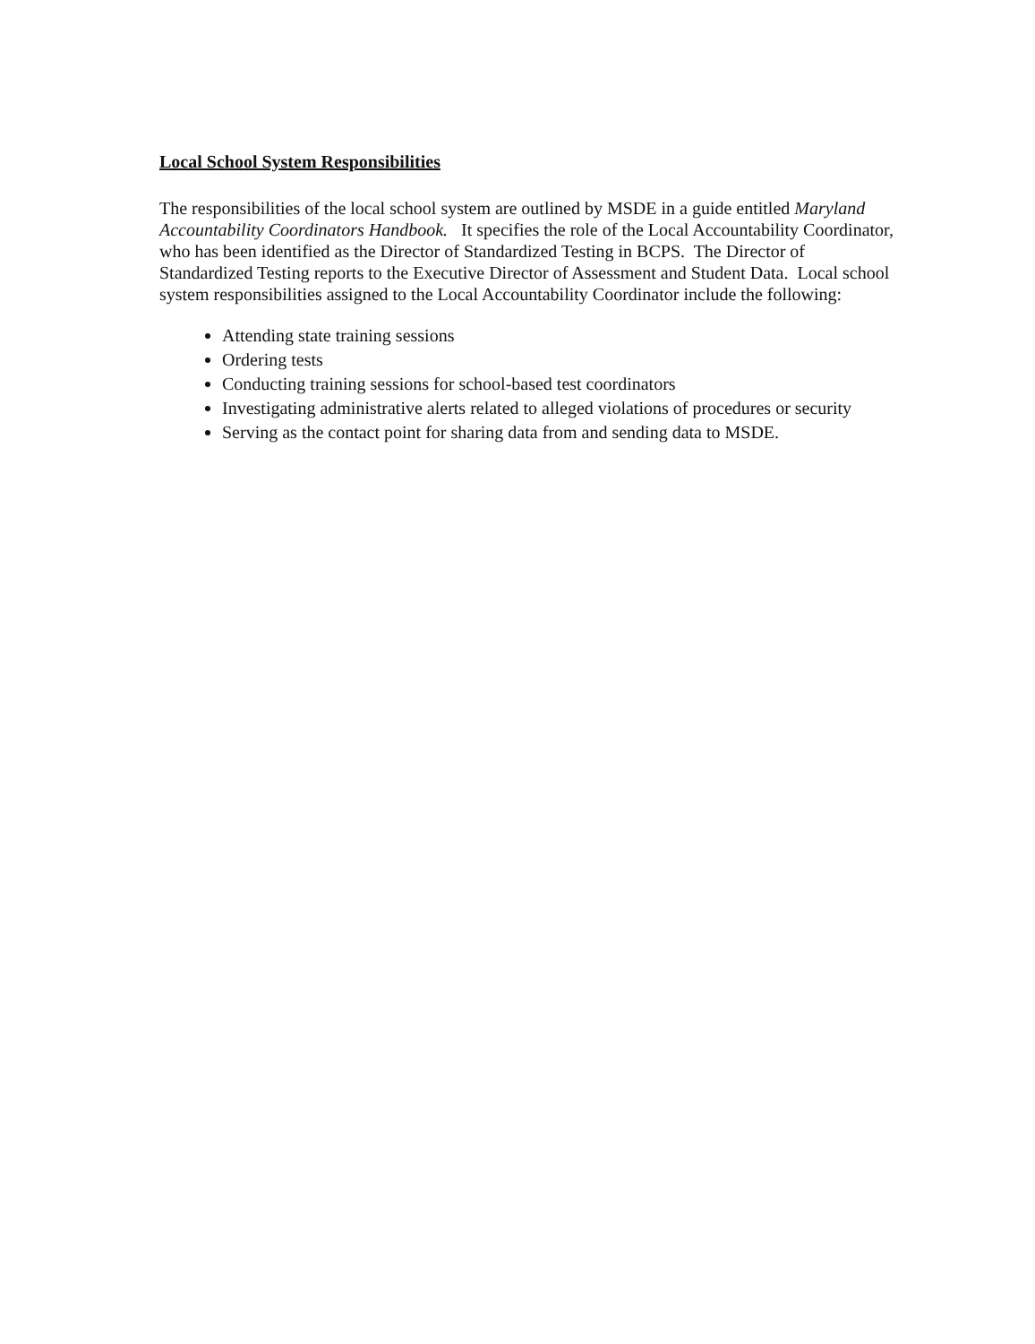Local School System Responsibilities
The responsibilities of the local school system are outlined by MSDE in a guide entitled Maryland Accountability Coordinators Handbook. It specifies the role of the Local Accountability Coordinator, who has been identified as the Director of Standardized Testing in BCPS. The Director of Standardized Testing reports to the Executive Director of Assessment and Student Data. Local school system responsibilities assigned to the Local Accountability Coordinator include the following:
Attending state training sessions
Ordering tests
Conducting training sessions for school-based test coordinators
Investigating administrative alerts related to alleged violations of procedures or security
Serving as the contact point for sharing data from and sending data to MSDE.